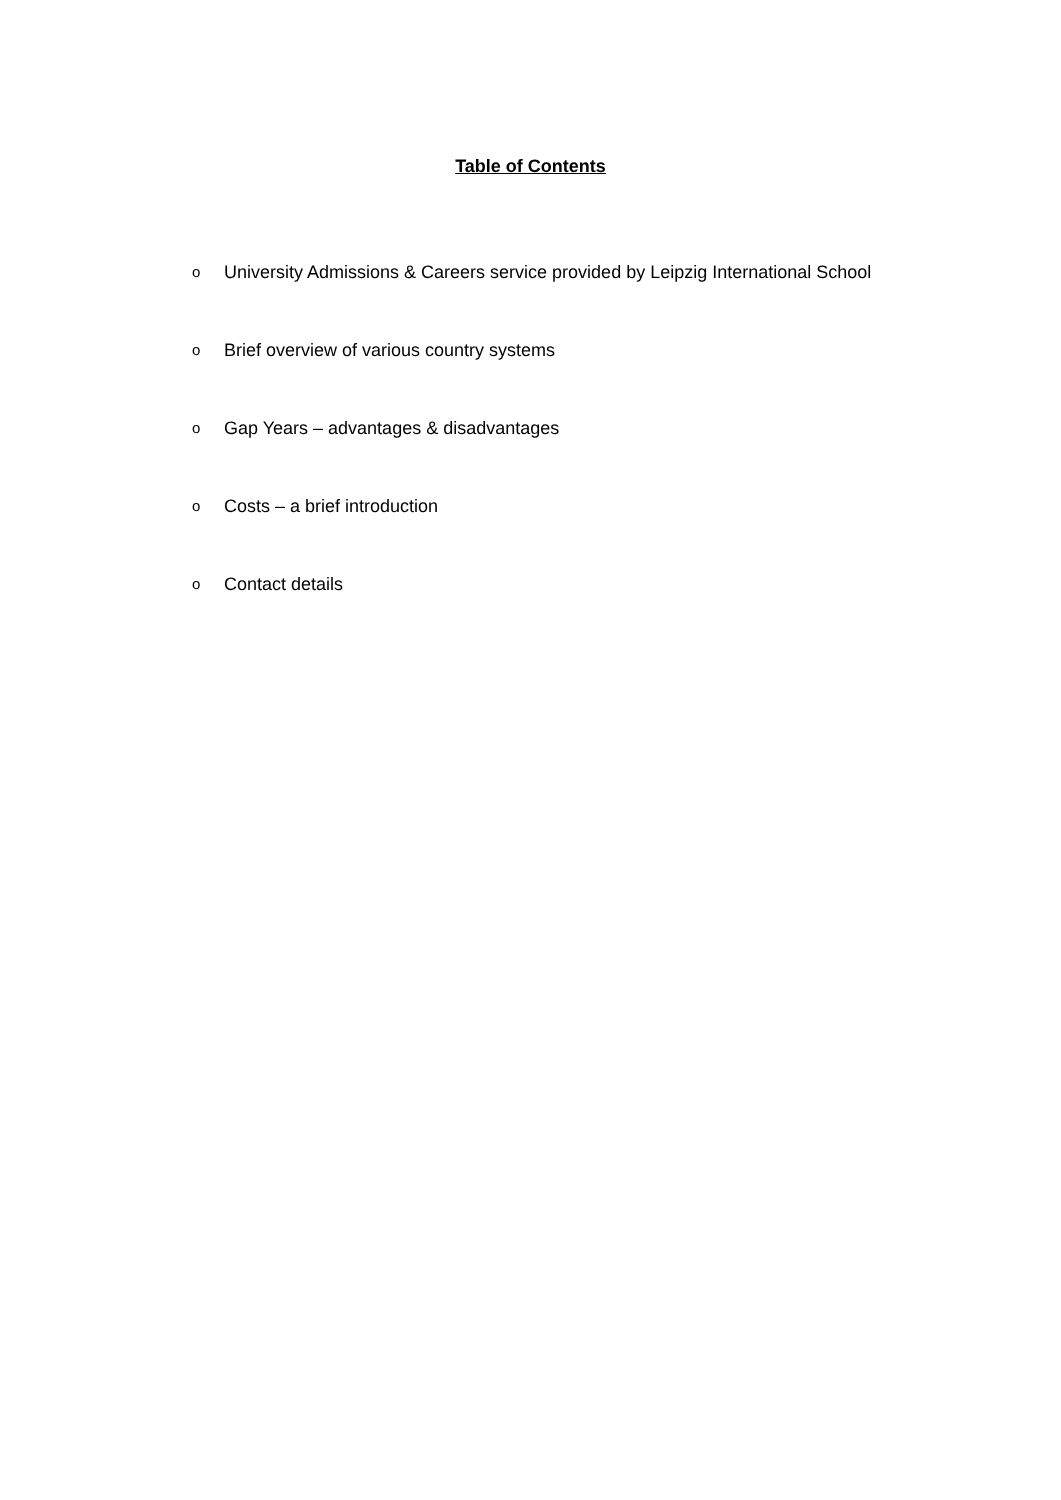Table of Contents
o University Admissions & Careers service provided by Leipzig International School
o Brief overview of various country systems
o Gap Years – advantages & disadvantages
o Costs – a brief introduction
o Contact details